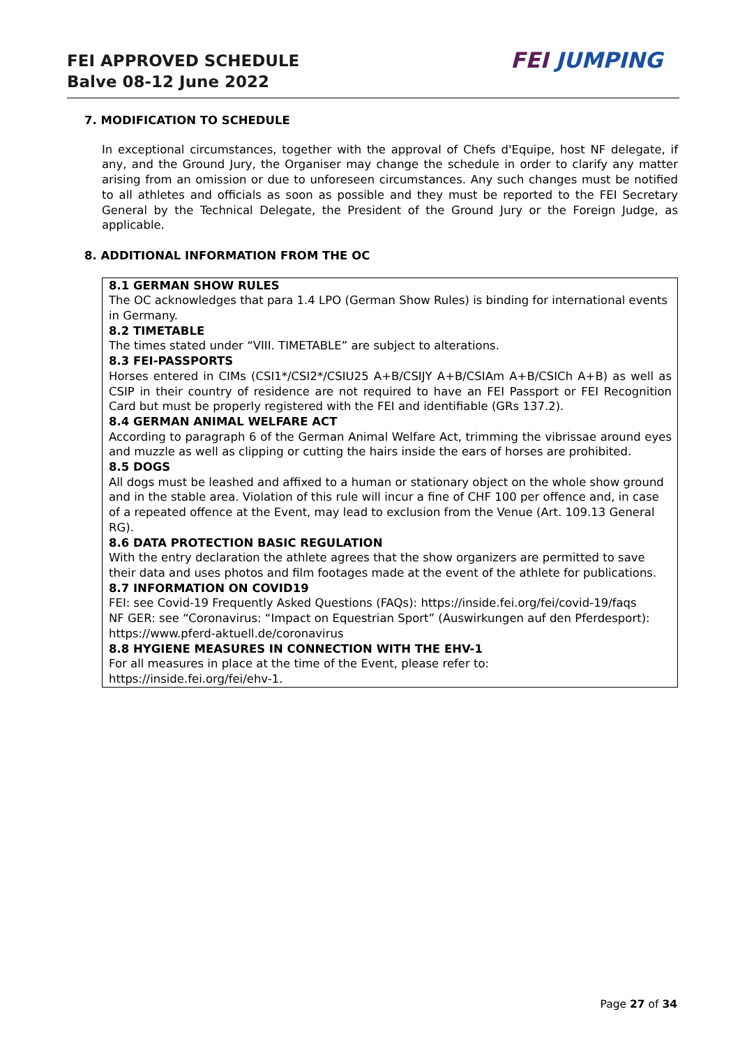FEI APPROVED SCHEDULE
Balve 08-12 June 2022
FEI JUMPING
7. MODIFICATION TO SCHEDULE
In exceptional circumstances, together with the approval of Chefs d'Equipe, host NF delegate, if any, and the Ground Jury, the Organiser may change the schedule in order to clarify any matter arising from an omission or due to unforeseen circumstances. Any such changes must be notified to all athletes and officials as soon as possible and they must be reported to the FEI Secretary General by the Technical Delegate, the President of the Ground Jury or the Foreign Judge, as applicable.
8. ADDITIONAL INFORMATION FROM THE OC
8.1 GERMAN SHOW RULES
The OC acknowledges that para 1.4 LPO (German Show Rules) is binding for international events in Germany.
8.2 TIMETABLE
The times stated under “VIII. TIMETABLE” are subject to alterations.
8.3 FEI-PASSPORTS
Horses entered in CIMs (CSI1*/CSI2*/CSIU25 A+B/CSIJY A+B/CSIAm A+B/CSICh A+B) as well as CSIP in their country of residence are not required to have an FEI Passport or FEI Recognition Card but must be properly registered with the FEI and identifiable (GRs 137.2).
8.4 GERMAN ANIMAL WELFARE ACT
According to paragraph 6 of the German Animal Welfare Act, trimming the vibrissae around eyes and muzzle as well as clipping or cutting the hairs inside the ears of horses are prohibited.
8.5 DOGS
All dogs must be leashed and affixed to a human or stationary object on the whole show ground and in the stable area. Violation of this rule will incur a fine of CHF 100 per offence and, in case of a repeated offence at the Event, may lead to exclusion from the Venue (Art. 109.13 General RG).
8.6 DATA PROTECTION BASIC REGULATION
With the entry declaration the athlete agrees that the show organizers are permitted to save their data and uses photos and film footages made at the event of the athlete for publications.
8.7 INFORMATION ON COVID19
FEI: see Covid-19 Frequently Asked Questions (FAQs): https://inside.fei.org/fei/covid-19/faqs
NF GER: see “Coronavirus: “Impact on Equestrian Sport” (Auswirkungen auf den Pferdesport): https://www.pferd-aktuell.de/coronavirus
8.8 HYGIENE MEASURES IN CONNECTION WITH THE EHV-1
For all measures in place at the time of the Event, please refer to:
https://inside.fei.org/fei/ehv-1.
Page 27 of 34